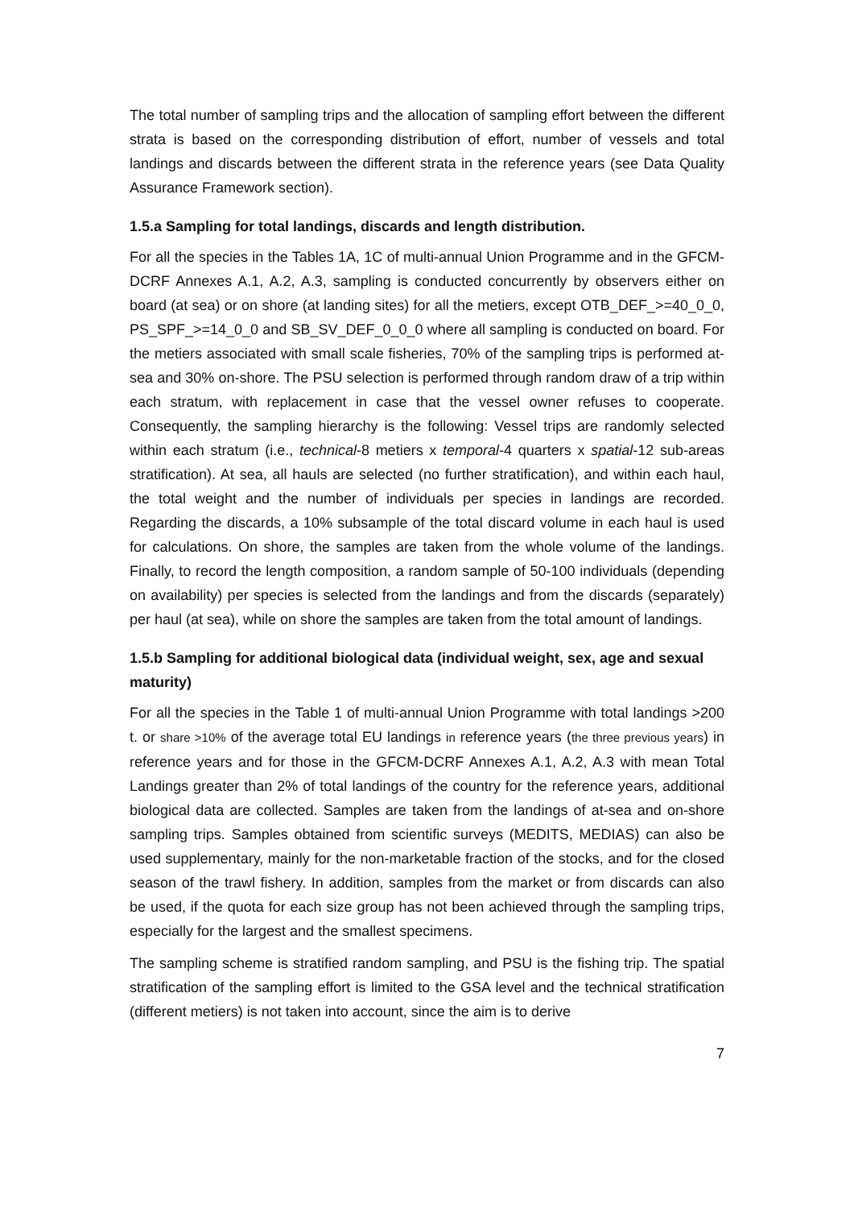The total number of sampling trips and the allocation of sampling effort between the different strata is based on the corresponding distribution of effort, number of vessels and total landings and discards between the different strata in the reference years (see Data Quality Assurance Framework section).
1.5.a Sampling for total landings, discards and length distribution.
For all the species in the Tables 1A, 1C of multi-annual Union Programme and in the GFCM-DCRF Annexes A.1, A.2, A.3, sampling is conducted concurrently by observers either on board (at sea) or on shore (at landing sites) for all the metiers, except OTB_DEF_>=40_0_0, PS_SPF_>=14_0_0 and SB_SV_DEF_0_0_0 where all sampling is conducted on board. For the metiers associated with small scale fisheries, 70% of the sampling trips is performed at-sea and 30% on-shore. The PSU selection is performed through random draw of a trip within each stratum, with replacement in case that the vessel owner refuses to cooperate. Consequently, the sampling hierarchy is the following: Vessel trips are randomly selected within each stratum (i.e., technical-8 metiers x temporal-4 quarters x spatial-12 sub-areas stratification). At sea, all hauls are selected (no further stratification), and within each haul, the total weight and the number of individuals per species in landings are recorded. Regarding the discards, a 10% subsample of the total discard volume in each haul is used for calculations. On shore, the samples are taken from the whole volume of the landings. Finally, to record the length composition, a random sample of 50-100 individuals (depending on availability) per species is selected from the landings and from the discards (separately) per haul (at sea), while on shore the samples are taken from the total amount of landings.
1.5.b Sampling for additional biological data (individual weight, sex, age and sexual maturity)
For all the species in the Table 1 of multi-annual Union Programme with total landings >200 t. or share >10% of the average total EU landings in reference years (the three previous years) in reference years and for those in the GFCM-DCRF Annexes A.1, A.2, A.3 with mean Total Landings greater than 2% of total landings of the country for the reference years, additional biological data are collected. Samples are taken from the landings of at-sea and on-shore sampling trips. Samples obtained from scientific surveys (MEDITS, MEDIAS) can also be used supplementary, mainly for the non-marketable fraction of the stocks, and for the closed season of the trawl fishery. In addition, samples from the market or from discards can also be used, if the quota for each size group has not been achieved through the sampling trips, especially for the largest and the smallest specimens.
The sampling scheme is stratified random sampling, and PSU is the fishing trip. The spatial stratification of the sampling effort is limited to the GSA level and the technical stratification (different metiers) is not taken into account, since the aim is to derive
7